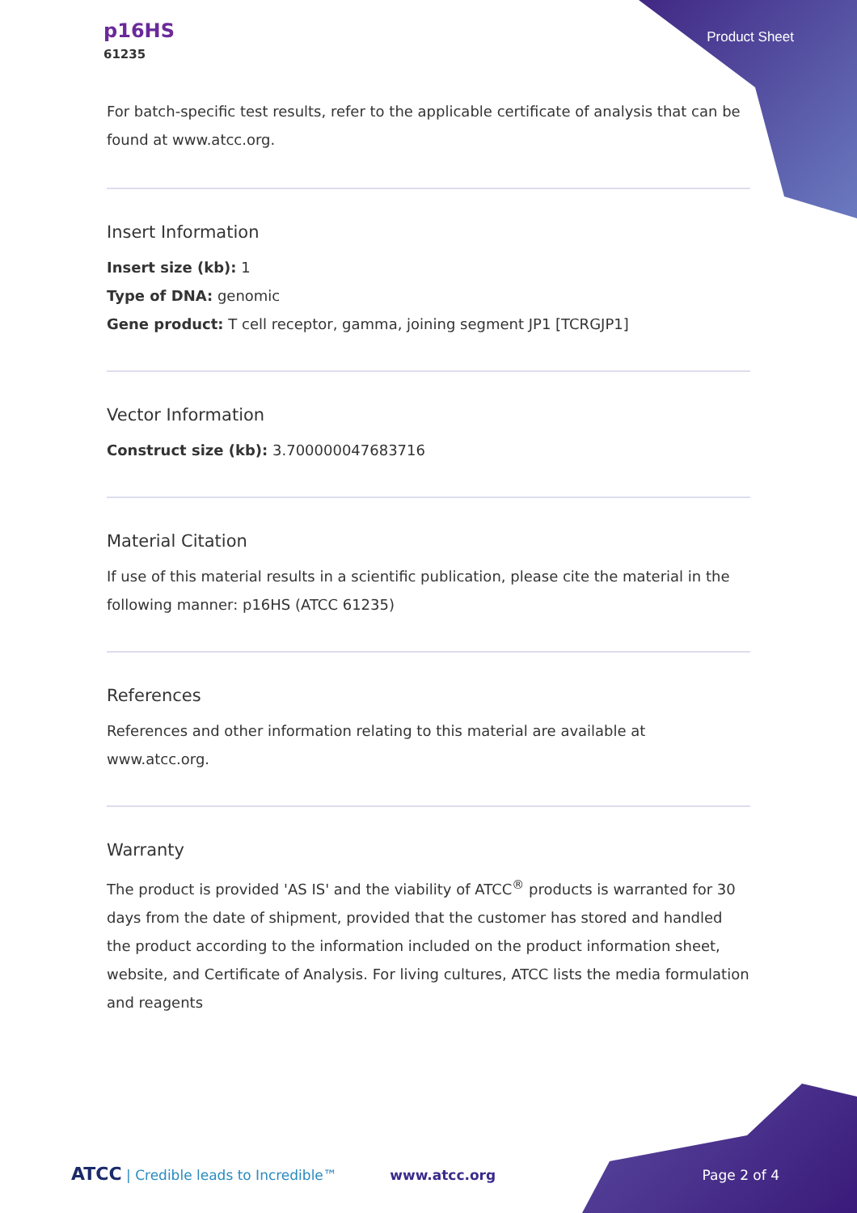p16HS
61235
Product Sheet
For batch-specific test results, refer to the applicable certificate of analysis that can be found at www.atcc.org.
Insert Information
Insert size (kb): 1
Type of DNA: genomic
Gene product: T cell receptor, gamma, joining segment JP1 [TCRGJP1]
Vector Information
Construct size (kb): 3.700000047683716
Material Citation
If use of this material results in a scientific publication, please cite the material in the following manner: p16HS (ATCC 61235)
References
References and other information relating to this material are available at www.atcc.org.
Warranty
The product is provided 'AS IS' and the viability of ATCC<sup>®</sup> products is warranted for 30 days from the date of shipment, provided that the customer has stored and handled the product according to the information included on the product information sheet, website, and Certificate of Analysis. For living cultures, ATCC lists the media formulation and reagents
ATCC | Credible leads to Incredible™ www.atcc.org Page 2 of 4